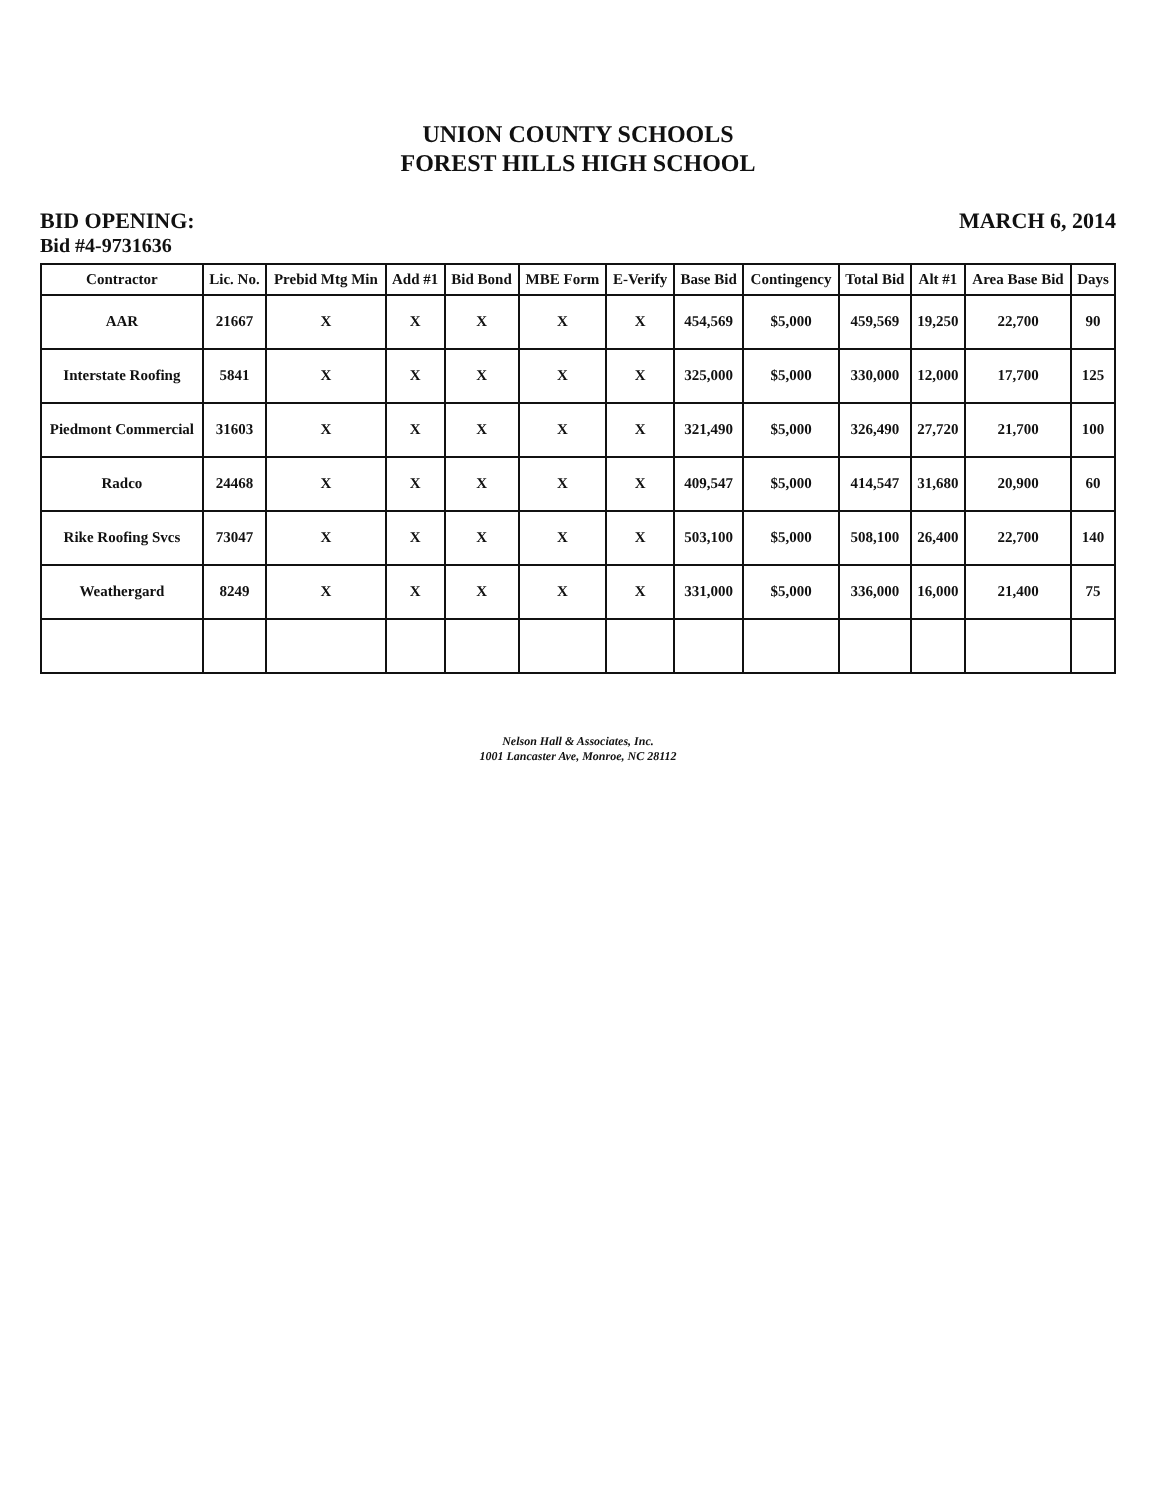UNION COUNTY SCHOOLS
FOREST HILLS HIGH SCHOOL
BID OPENING:
Bid #4-9731636
MARCH 6, 2014
| Contractor | Lic. No. | Prebid Mtg Min | Add #1 | Bid Bond | MBE Form | E-Verify | Base Bid | Contingency | Total Bid | Alt #1 | Area Base Bid | Days |
| --- | --- | --- | --- | --- | --- | --- | --- | --- | --- | --- | --- | --- |
| AAR | 21667 | X | X | X | X | X | 454,569 | $5,000 | 459,569 | 19,250 | 22,700 | 90 |
| Interstate Roofing | 5841 | X | X | X | X | X | 325,000 | $5,000 | 330,000 | 12,000 | 17,700 | 125 |
| Piedmont Commercial | 31603 | X | X | X | X | X | 321,490 | $5,000 | 326,490 | 27,720 | 21,700 | 100 |
| Radco | 24468 | X | X | X | X | X | 409,547 | $5,000 | 414,547 | 31,680 | 20,900 | 60 |
| Rike Roofing Svcs | 73047 | X | X | X | X | X | 503,100 | $5,000 | 508,100 | 26,400 | 22,700 | 140 |
| Weathergard | 8249 | X | X | X | X | X | 331,000 | $5,000 | 336,000 | 16,000 | 21,400 | 75 |
Nelson Hall & Associates, Inc.
1001 Lancaster Ave, Monroe, NC 28112